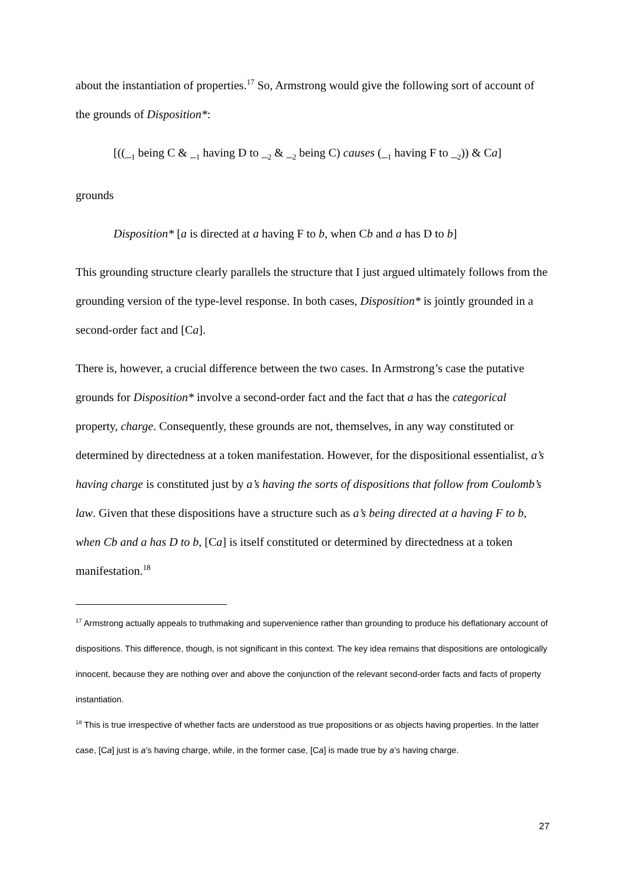about the instantiation of properties.<sup>17</sup> So, Armstrong would give the following sort of account of the grounds of Disposition*:
[((_<sub>1</sub> being C & _<sub>1</sub> having D to _<sub>2</sub> & _<sub>2</sub> being C) causes (_<sub>1</sub> having F to _<sub>2</sub>)) & Ca]
grounds
Disposition* [a is directed at a having F to b, when Cb and a has D to b]
This grounding structure clearly parallels the structure that I just argued ultimately follows from the grounding version of the type-level response. In both cases, Disposition* is jointly grounded in a second-order fact and [Ca].
There is, however, a crucial difference between the two cases. In Armstrong’s case the putative grounds for Disposition* involve a second-order fact and the fact that a has the categorical property, charge. Consequently, these grounds are not, themselves, in any way constituted or determined by directedness at a token manifestation. However, for the dispositional essentialist, a’s having charge is constituted just by a’s having the sorts of dispositions that follow from Coulomb’s law. Given that these dispositions have a structure such as a’s being directed at a having F to b, when Cb and a has D to b, [Ca] is itself constituted or determined by directedness at a token manifestation.<sup>18</sup>
<sup>17</sup> Armstrong actually appeals to truthmaking and supervenience rather than grounding to produce his deflationary account of dispositions. This difference, though, is not significant in this context. The key idea remains that dispositions are ontologically innocent, because they are nothing over and above the conjunction of the relevant second-order facts and facts of property instantiation.
<sup>18</sup> This is true irrespective of whether facts are understood as true propositions or as objects having properties. In the latter case, [Ca] just is a’s having charge, while, in the former case, [Ca] is made true by a’s having charge.
27